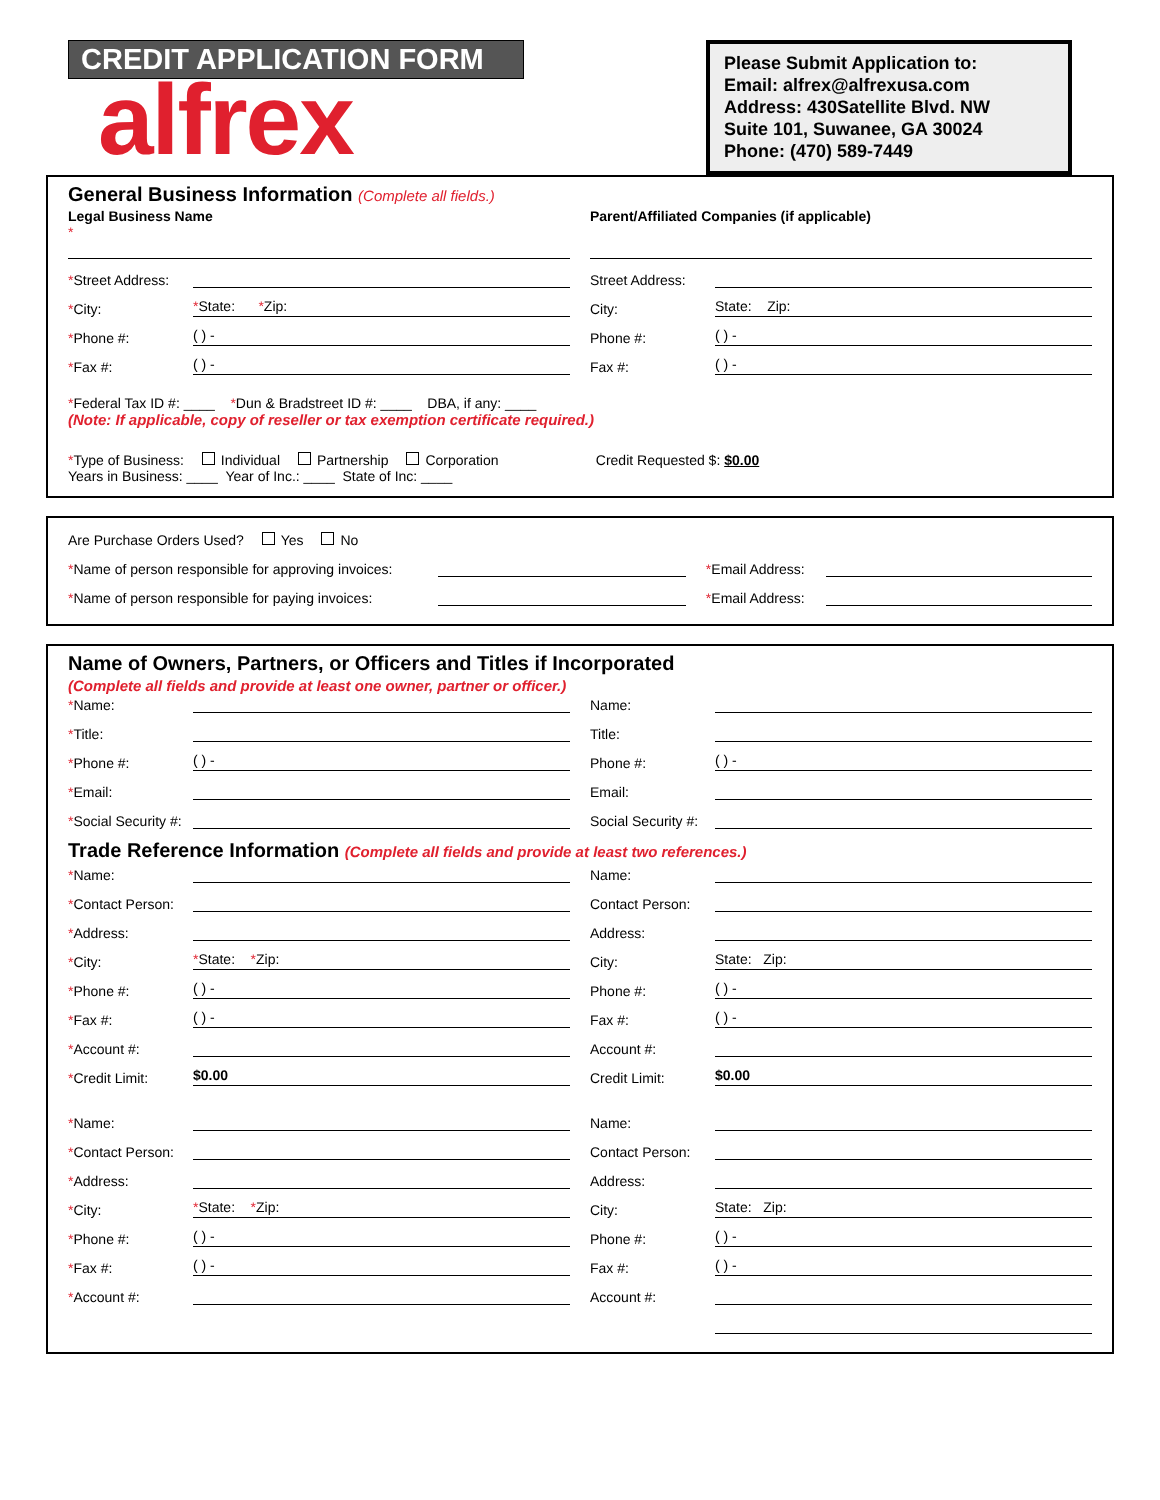CREDIT APPLICATION FORM
alfrex
Please Submit Application to:
Email: alfrex@alfrexusa.com
Address: 430Satellite Blvd. NW
Suite 101, Suwanee, GA 30024
Phone: (470) 589-7449
General Business Information (Complete all fields.)
Legal Business Name
*
Parent/Affiliated Companies (if applicable)
*Street Address: Street Address:
*City: *State: *Zip:
City: State: Zip:
*Phone #: ( ) -
Phone #: ( ) -
*Fax #: ( ) -
Fax #: ( ) -
*Federal Tax ID #: ____ *Dun & Bradstreet ID #: ____ DBA, if any: ____
(Note: If applicable, copy of reseller or tax exemption certificate required.)
*Type of Business: Individual Partnership Corporation Credit Requested $: $0.00
Years in Business: ____ Year of Inc.: ____ State of Inc: ____
Are Purchase Orders Used? Yes No
*Name of person responsible for approving invoices:
*Email Address:
*Name of person responsible for paying invoices:
*Email Address:
Name of Owners, Partners, or Officers and Titles if Incorporated
(Complete all fields and provide at least one owner, partner or officer.)
*Name: Name:
*Title: Title:
*Phone #: ( ) -
Phone #: ( ) -
*Email: Email:
*Social Security #: Social Security #:
Trade Reference Information (Complete all fields and provide at least two references.)
*Name: Name:
*Contact Person: Contact Person:
*Address: Address:
*City: *State: *Zip:
City: State: Zip:
*Phone #: ( ) -
Phone #: ( ) -
*Fax #: ( ) -
Fax #: ( ) -
*Account #: Account #:
*Credit Limit: $0.00
Credit Limit: $0.00
*Name: Name:
*Contact Person: Contact Person:
*Address: Address:
*City: *State: *Zip:
City: State: Zip:
*Phone #: ( ) -
Phone #: ( ) -
*Fax #: ( ) -
Fax #: ( ) -
*Account #: Account #: